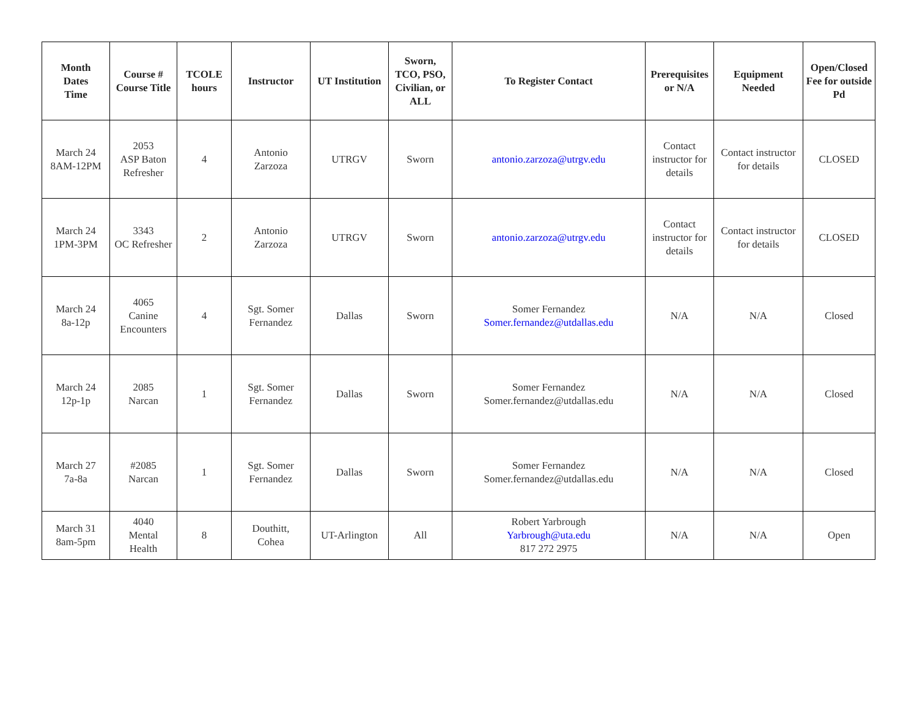| Month Dates Time | Course # Course Title | TCOLE hours | Instructor | UT Institution | Sworn, TCO, PSO, Civilian, or ALL | To Register Contact | Prerequisites or N/A | Equipment Needed | Open/Closed Fee for outside Pd |
| --- | --- | --- | --- | --- | --- | --- | --- | --- | --- |
| March 24 8AM-12PM | 2053 ASP Baton Refresher | 4 | Antonio Zarzoza | UTRGV | Sworn | antonio.zarzoza@utrgv.edu | Contact instructor for details | Contact instructor for details | CLOSED |
| March 24 1PM-3PM | 3343 OC Refresher | 2 | Antonio Zarzoza | UTRGV | Sworn | antonio.zarzoza@utrgv.edu | Contact instructor for details | Contact instructor for details | CLOSED |
| March 24 8a-12p | 4065 Canine Encounters | 4 | Sgt. Somer Fernandez | Dallas | Sworn | Somer Fernandez Somer.fernandez@utdallas.edu | N/A | N/A | Closed |
| March 24 12p-1p | 2085 Narcan | 1 | Sgt. Somer Fernandez | Dallas | Sworn | Somer Fernandez Somer.fernandez@utdallas.edu | N/A | N/A | Closed |
| March 27 7a-8a | #2085 Narcan | 1 | Sgt. Somer Fernandez | Dallas | Sworn | Somer Fernandez Somer.fernandez@utdallas.edu | N/A | N/A | Closed |
| March 31 8am-5pm | 4040 Mental Health | 8 | Douthitt, Cohea | UT-Arlington | All | Robert Yarbrough Yarbrough@uta.edu 817 272 2975 | N/A | N/A | Open |